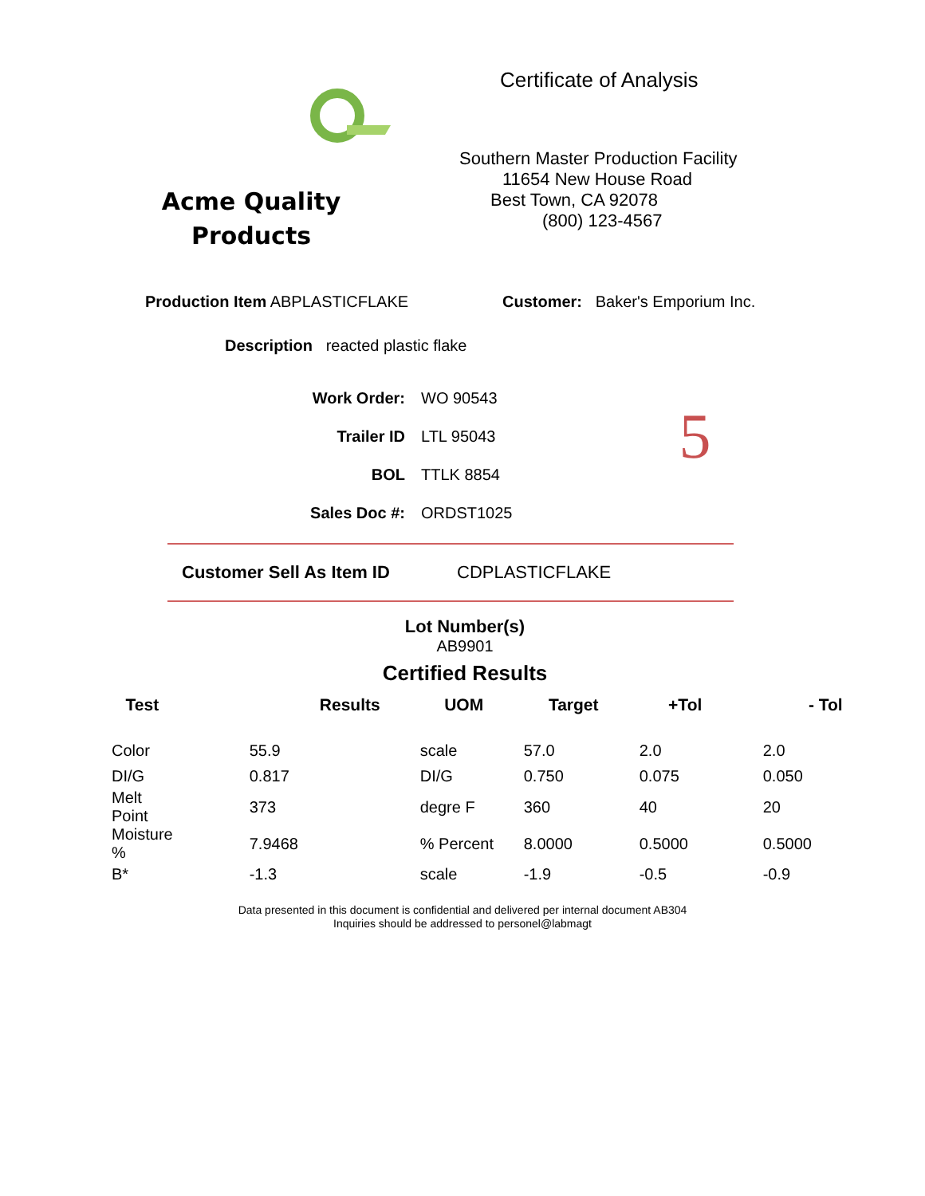Acme Quality
Products
Certificate of Analysis
Southern Master Production Facility
11654 New House Road
Best Town, CA 92078
(800) 123-4567
Production Item ABPLASTICFLAKE Customer: Baker's Emporium Inc.
Description reacted plastic flake
Work Order: WO 90543
Trailer ID LTL 95043 5
BOL TTLK 8854
Sales Doc #: ORDST1025
Customer Sell As Item ID CDPLASTICFLAKE
Lot Number(s)
AB9901
Certified Results
| Test | Results | UOM | Target | +Tol | - Tol |
| --- | --- | --- | --- | --- | --- |
| Color | 55.9 | scale | 57.0 | 2.0 | 2.0 |
| DI/G | 0.817 | DI/G | 0.750 | 0.075 | 0.050 |
| Melt Point | 373 | degre F | 360 | 40 | 20 |
| Moisture % | 7.9468 | % Percent | 8.0000 | 0.5000 | 0.5000 |
| B* | -1.3 | scale | -1.9 | -0.5 | -0.9 |
Data presented in this document is confidential and delivered per internal document AB304
Inquiries should be addressed to personel@labmagt